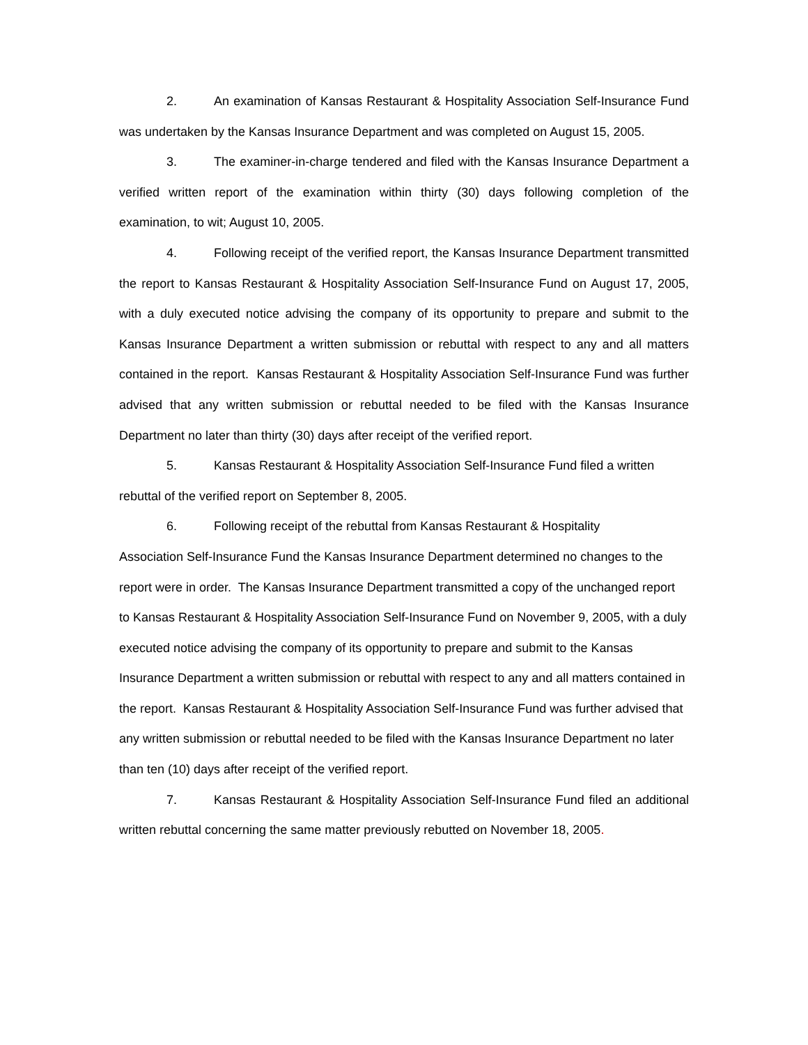2. An examination of Kansas Restaurant & Hospitality Association Self-Insurance Fund was undertaken by the Kansas Insurance Department and was completed on August 15, 2005.
3. The examiner-in-charge tendered and filed with the Kansas Insurance Department a verified written report of the examination within thirty (30) days following completion of the examination, to wit; August 10, 2005.
4. Following receipt of the verified report, the Kansas Insurance Department transmitted the report to Kansas Restaurant & Hospitality Association Self-Insurance Fund on August 17, 2005, with a duly executed notice advising the company of its opportunity to prepare and submit to the Kansas Insurance Department a written submission or rebuttal with respect to any and all matters contained in the report. Kansas Restaurant & Hospitality Association Self-Insurance Fund was further advised that any written submission or rebuttal needed to be filed with the Kansas Insurance Department no later than thirty (30) days after receipt of the verified report.
5. Kansas Restaurant & Hospitality Association Self-Insurance Fund filed a written rebuttal of the verified report on September 8, 2005.
6. Following receipt of the rebuttal from Kansas Restaurant & Hospitality
Association Self-Insurance Fund the Kansas Insurance Department determined no changes to the report were in order. The Kansas Insurance Department transmitted a copy of the unchanged report to Kansas Restaurant & Hospitality Association Self-Insurance Fund on November 9, 2005, with a duly executed notice advising the company of its opportunity to prepare and submit to the Kansas Insurance Department a written submission or rebuttal with respect to any and all matters contained in the report. Kansas Restaurant & Hospitality Association Self-Insurance Fund was further advised that any written submission or rebuttal needed to be filed with the Kansas Insurance Department no later than ten (10) days after receipt of the verified report.
7. Kansas Restaurant & Hospitality Association Self-Insurance Fund filed an additional written rebuttal concerning the same matter previously rebutted on November 18, 2005.